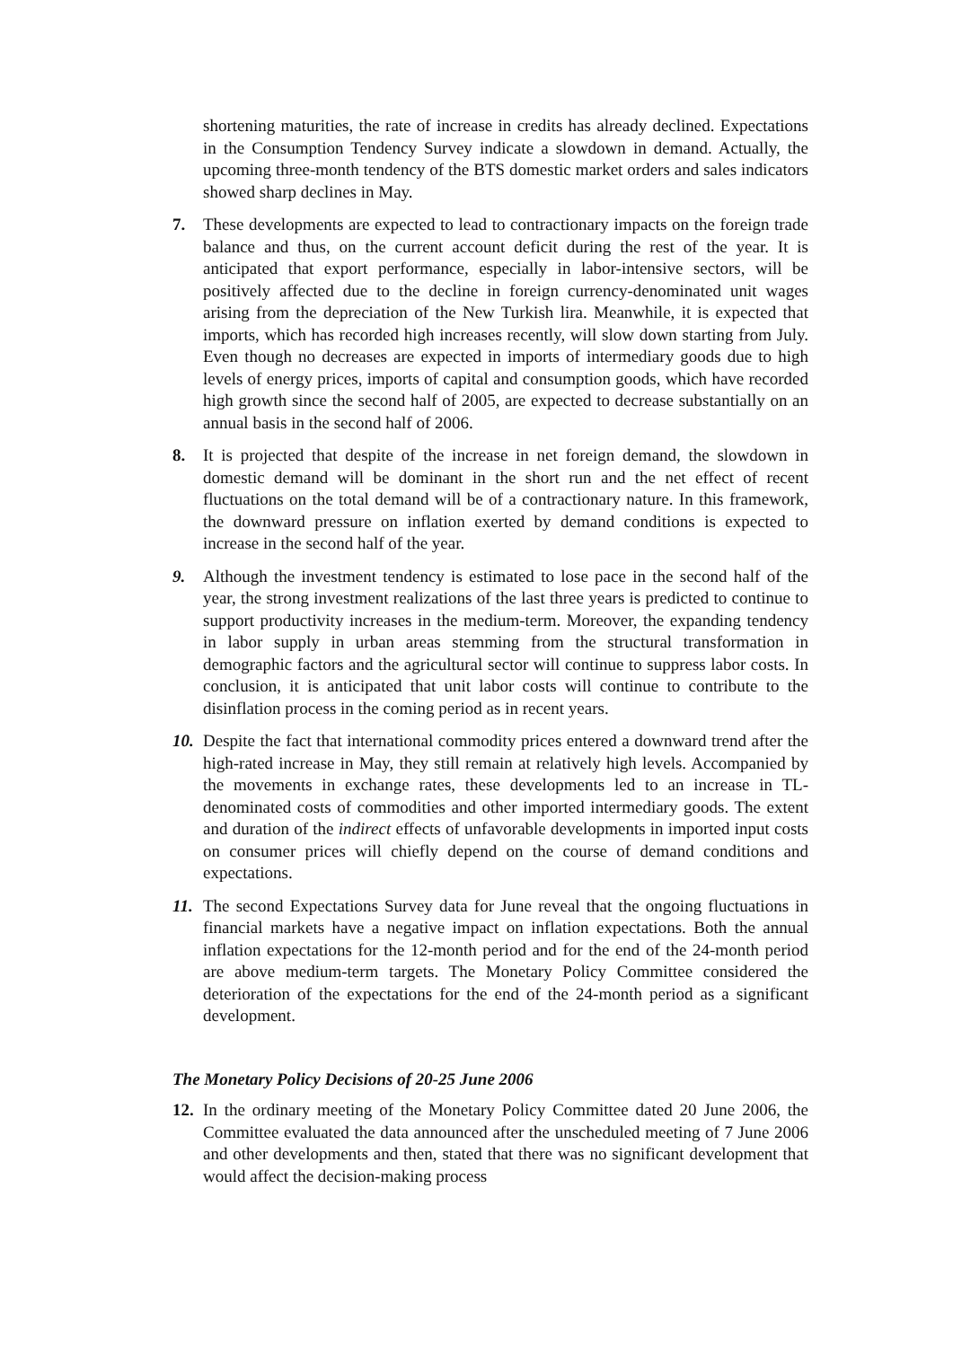shortening maturities, the rate of increase in credits has already declined. Expectations in the Consumption Tendency Survey indicate a slowdown in demand. Actually, the upcoming three-month tendency of the BTS domestic market orders and sales indicators showed sharp declines in May.
7. These developments are expected to lead to contractionary impacts on the foreign trade balance and thus, on the current account deficit during the rest of the year. It is anticipated that export performance, especially in labor-intensive sectors, will be positively affected due to the decline in foreign currency-denominated unit wages arising from the depreciation of the New Turkish lira. Meanwhile, it is expected that imports, which has recorded high increases recently, will slow down starting from July. Even though no decreases are expected in imports of intermediary goods due to high levels of energy prices, imports of capital and consumption goods, which have recorded high growth since the second half of 2005, are expected to decrease substantially on an annual basis in the second half of 2006.
8. It is projected that despite of the increase in net foreign demand, the slowdown in domestic demand will be dominant in the short run and the net effect of recent fluctuations on the total demand will be of a contractionary nature. In this framework, the downward pressure on inflation exerted by demand conditions is expected to increase in the second half of the year.
9. Although the investment tendency is estimated to lose pace in the second half of the year, the strong investment realizations of the last three years is predicted to continue to support productivity increases in the medium-term. Moreover, the expanding tendency in labor supply in urban areas stemming from the structural transformation in demographic factors and the agricultural sector will continue to suppress labor costs. In conclusion, it is anticipated that unit labor costs will continue to contribute to the disinflation process in the coming period as in recent years.
10.
Despite the fact that international commodity prices entered a downward trend after the high-rated increase in May, they still remain at relatively high levels. Accompanied by the movements in exchange rates, these developments led to an increase in TL-denominated costs of commodities and other imported intermediary goods. The extent and duration of the indirect effects of unfavorable developments in imported input costs on consumer prices will chiefly depend on the course of demand conditions and expectations.
11.
The second Expectations Survey data for June reveal that the ongoing fluctuations in financial markets have a negative impact on inflation expectations. Both the annual inflation expectations for the 12-month period and for the end of the 24-month period are above medium-term targets. The Monetary Policy Committee considered the deterioration of the expectations for the end of the 24-month period as a significant development.
The Monetary Policy Decisions of 20-25 June 2006
12.
In the ordinary meeting of the Monetary Policy Committee dated 20 June 2006, the Committee evaluated the data announced after the unscheduled meeting of 7 June 2006 and other developments and then, stated that there was no significant development that would affect the decision-making process